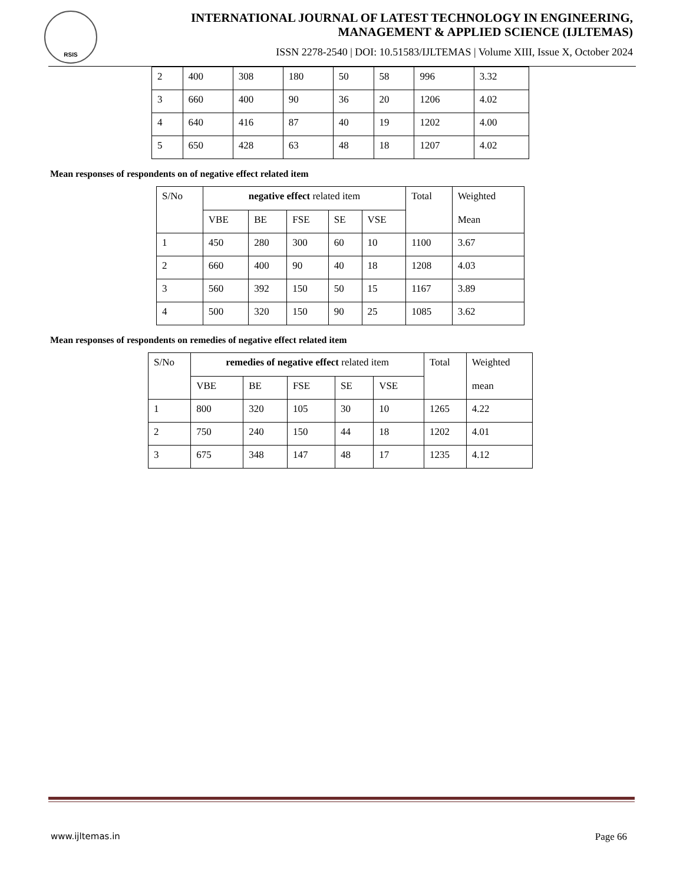RSIS
INTERNATIONAL JOURNAL OF LATEST TECHNOLOGY IN ENGINEERING,
MANAGEMENT & APPLIED SCIENCE (IJLTEMAS)
ISSN 2278-2540 | DOI: 10.51583/IJLTEMAS | Volume XIII, Issue X, October 2024
| 2 | 400 | 308 | 180 | 50 | 58 | 996 | 3.32 |
| 3 | 660 | 400 | 90 | 36 | 20 | 1206 | 4.02 |
| 4 | 640 | 416 | 87 | 40 | 19 | 1202 | 4.00 |
| 5 | 650 | 428 | 63 | 48 | 18 | 1207 | 4.02 |
Mean responses of respondents on of negative effect related item
| S/No | negative effect related item | | | | | Total | Weighted Mean |
| --- | --- | --- | --- | --- | --- | --- | --- |
| | VBE | BE | FSE | SE | VSE | | |
| 1 | 450 | 280 | 300 | 60 | 10 | 1100 | 3.67 |
| 2 | 660 | 400 | 90 | 40 | 18 | 1208 | 4.03 |
| 3 | 560 | 392 | 150 | 50 | 15 | 1167 | 3.89 |
| 4 | 500 | 320 | 150 | 90 | 25 | 1085 | 3.62 |
Mean responses of respondents on remedies of negative effect related item
| S/No | remedies of negative effect related item | | | | | Total | Weighted mean |
| --- | --- | --- | --- | --- | --- | --- | --- |
| | VBE | BE | FSE | SE | VSE | | |
| 1 | 800 | 320 | 105 | 30 | 10 | 1265 | 4.22 |
| 2 | 750 | 240 | 150 | 44 | 18 | 1202 | 4.01 |
| 3 | 675 | 348 | 147 | 48 | 17 | 1235 | 4.12 |
www.ijltemas.in Page 66